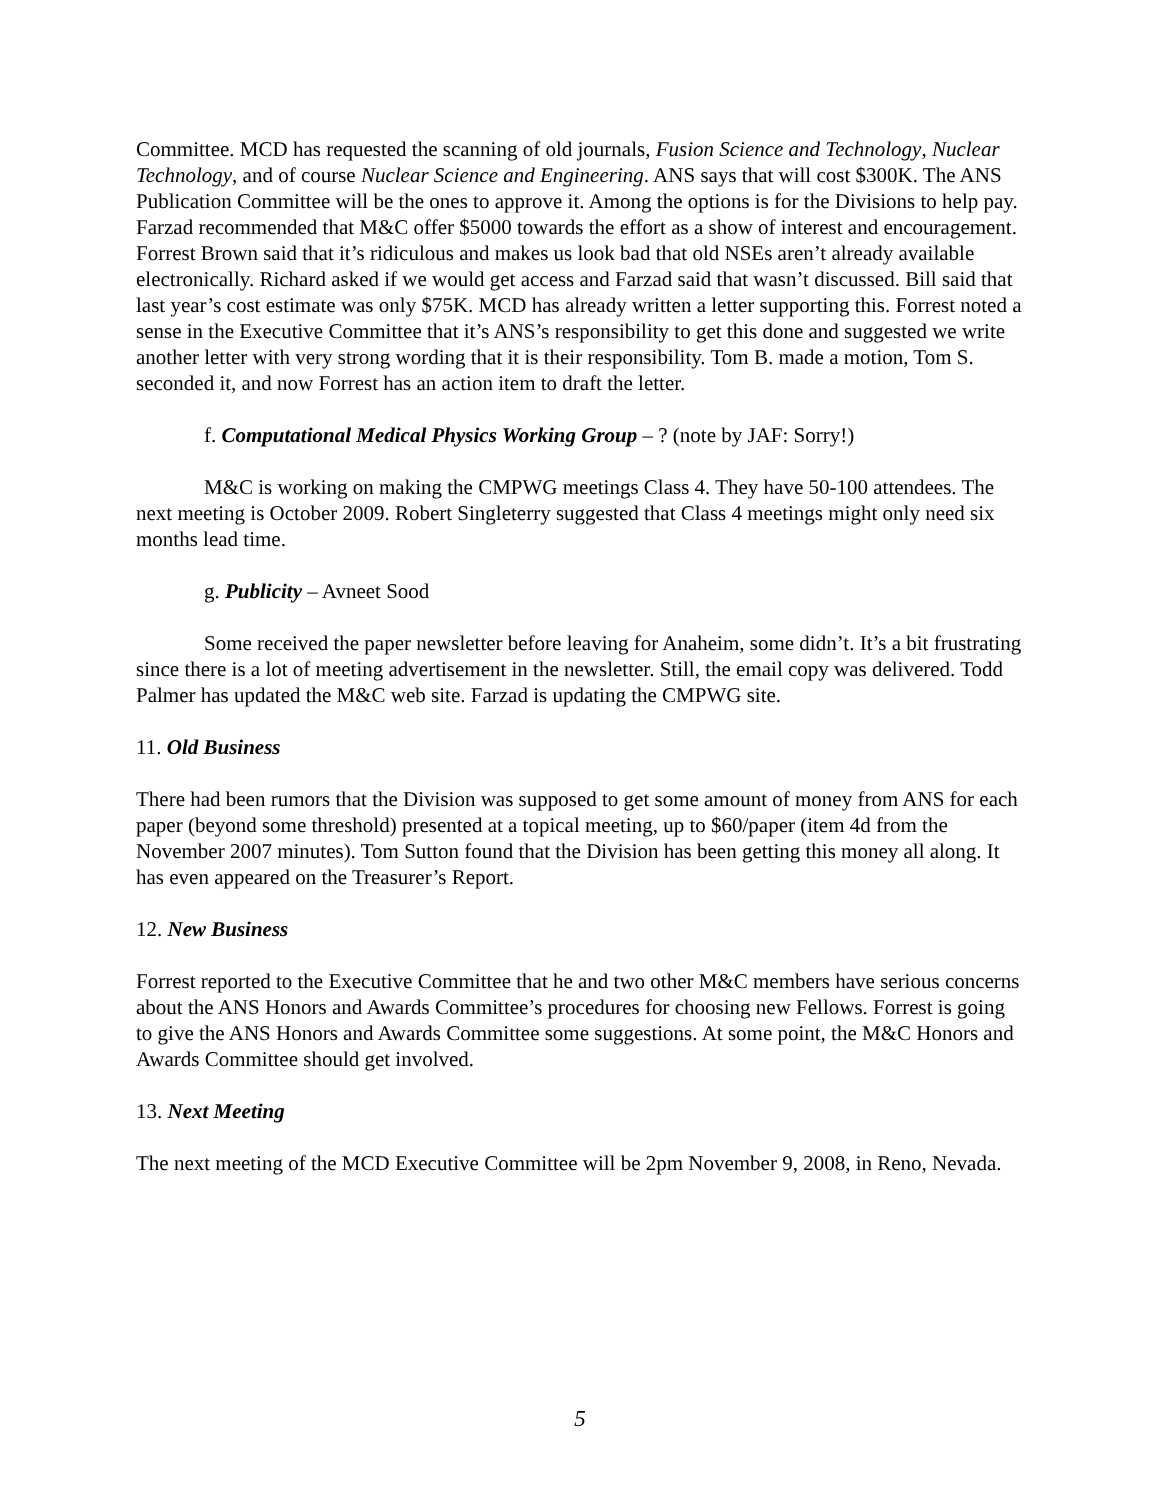Committee. MCD has requested the scanning of old journals, Fusion Science and Technology, Nuclear Technology, and of course Nuclear Science and Engineering. ANS says that will cost $300K. The ANS Publication Committee will be the ones to approve it. Among the options is for the Divisions to help pay. Farzad recommended that M&C offer $5000 towards the effort as a show of interest and encouragement. Forrest Brown said that it’s ridiculous and makes us look bad that old NSEs aren’t already available electronically. Richard asked if we would get access and Farzad said that wasn’t discussed. Bill said that last year’s cost estimate was only $75K. MCD has already written a letter supporting this. Forrest noted a sense in the Executive Committee that it’s ANS’s responsibility to get this done and suggested we write another letter with very strong wording that it is their responsibility. Tom B. made a motion, Tom S. seconded it, and now Forrest has an action item to draft the letter.
f. Computational Medical Physics Working Group – ? (note by JAF: Sorry!)
M&C is working on making the CMPWG meetings Class 4. They have 50-100 attendees. The next meeting is October 2009. Robert Singleterry suggested that Class 4 meetings might only need six months lead time.
g. Publicity – Avneet Sood
Some received the paper newsletter before leaving for Anaheim, some didn’t. It’s a bit frustrating since there is a lot of meeting advertisement in the newsletter. Still, the email copy was delivered. Todd Palmer has updated the M&C web site. Farzad is updating the CMPWG site.
11. Old Business
There had been rumors that the Division was supposed to get some amount of money from ANS for each paper (beyond some threshold) presented at a topical meeting, up to $60/paper (item 4d from the November 2007 minutes). Tom Sutton found that the Division has been getting this money all along. It has even appeared on the Treasurer’s Report.
12. New Business
Forrest reported to the Executive Committee that he and two other M&C members have serious concerns about the ANS Honors and Awards Committee’s procedures for choosing new Fellows. Forrest is going to give the ANS Honors and Awards Committee some suggestions. At some point, the M&C Honors and Awards Committee should get involved.
13. Next Meeting
The next meeting of the MCD Executive Committee will be 2pm November 9, 2008, in Reno, Nevada.
5